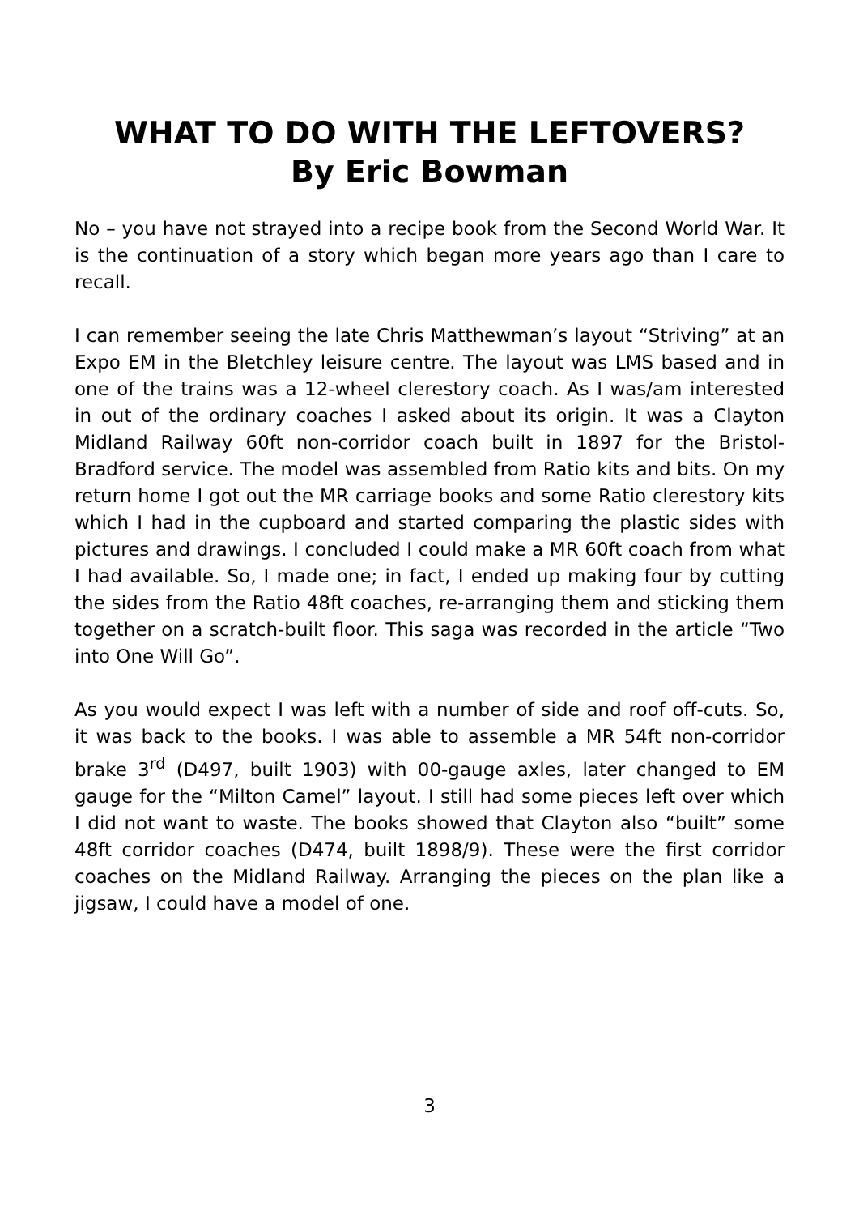WHAT TO DO WITH THE LEFTOVERS?
By Eric Bowman
No – you have not strayed into a recipe book from the Second World War. It is the continuation of a story which began more years ago than I care to recall.
I can remember seeing the late Chris Matthewman’s layout “Striving” at an Expo EM in the Bletchley leisure centre. The layout was LMS based and in one of the trains was a 12-wheel clerestory coach. As I was/am interested in out of the ordinary coaches I asked about its origin. It was a Clayton Midland Railway 60ft non-corridor coach built in 1897 for the Bristol-Bradford service. The model was assembled from Ratio kits and bits. On my return home I got out the MR carriage books and some Ratio clerestory kits which I had in the cupboard and started comparing the plastic sides with pictures and drawings. I concluded I could make a MR 60ft coach from what I had available. So, I made one; in fact, I ended up making four by cutting the sides from the Ratio 48ft coaches, re-arranging them and sticking them together on a scratch-built floor. This saga was recorded in the article “Two into One Will Go”.
As you would expect I was left with a number of side and roof off-cuts. So, it was back to the books. I was able to assemble a MR 54ft non-corridor brake 3<sup>rd</sup> (D497, built 1903) with 00-gauge axles, later changed to EM gauge for the “Milton Camel” layout. I still had some pieces left over which I did not want to waste. The books showed that Clayton also “built” some 48ft corridor coaches (D474, built 1898/9). These were the first corridor coaches on the Midland Railway. Arranging the pieces on the plan like a jigsaw, I could have a model of one.
3